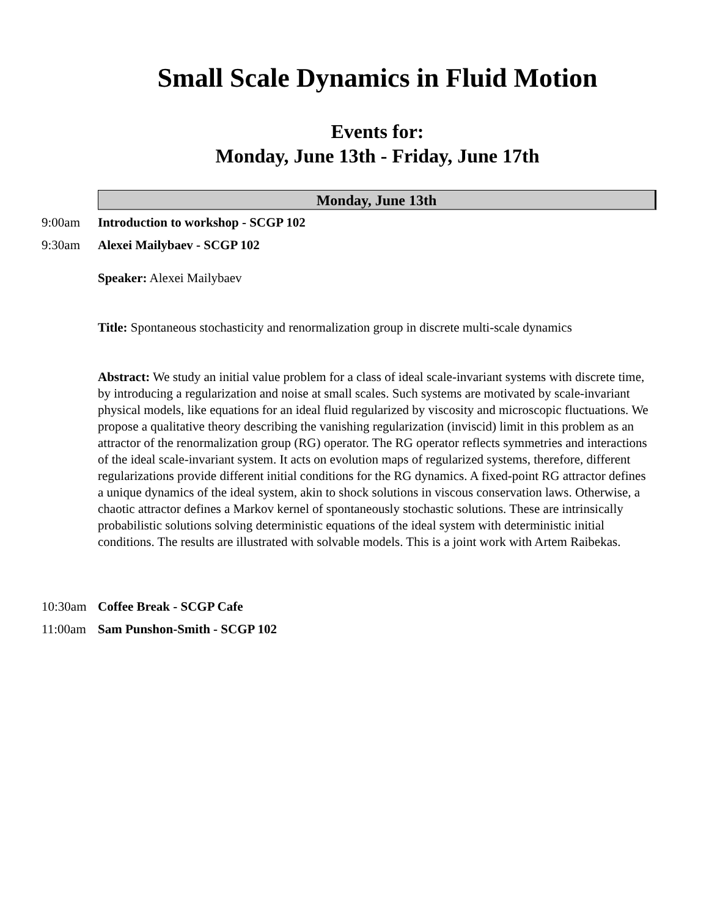Small Scale Dynamics in Fluid Motion
Events for:
Monday, June 13th - Friday, June 17th
Monday, June 13th
9:00am Introduction to workshop - SCGP 102
9:30am Alexei Mailybaev - SCGP 102
Speaker: Alexei Mailybaev
Title: Spontaneous stochasticity and renormalization group in discrete multi-scale dynamics
Abstract: We study an initial value problem for a class of ideal scale-invariant systems with discrete time, by introducing a regularization and noise at small scales. Such systems are motivated by scale-invariant physical models, like equations for an ideal fluid regularized by viscosity and microscopic fluctuations. We propose a qualitative theory describing the vanishing regularization (inviscid) limit in this problem as an attractor of the renormalization group (RG) operator. The RG operator reflects symmetries and interactions of the ideal scale-invariant system. It acts on evolution maps of regularized systems, therefore, different regularizations provide different initial conditions for the RG dynamics. A fixed-point RG attractor defines a unique dynamics of the ideal system, akin to shock solutions in viscous conservation laws. Otherwise, a chaotic attractor defines a Markov kernel of spontaneously stochastic solutions. These are intrinsically probabilistic solutions solving deterministic equations of the ideal system with deterministic initial conditions. The results are illustrated with solvable models. This is a joint work with Artem Raibekas.
10:30am Coffee Break - SCGP Cafe
11:00am Sam Punshon-Smith - SCGP 102